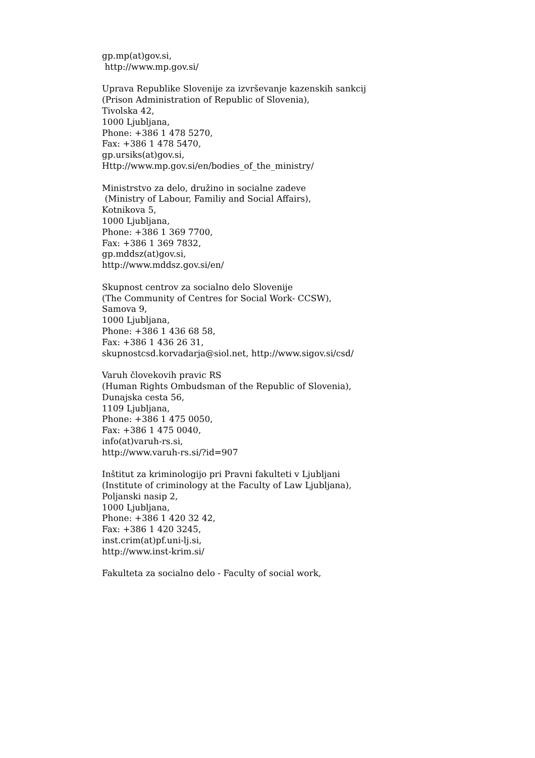gp.mp(at)gov.si,
http://www.mp.gov.si/
Uprava Republike Slovenije za izvrševanje kazenskih sankcij
(Prison Administration of Republic of Slovenia),
Tivolska 42,
1000 Ljubljana,
Phone: +386 1 478 5270,
Fax: +386 1 478 5470,
gp.ursiks(at)gov.si,
Http://www.mp.gov.si/en/bodies_of_the_ministry/
Ministrstvo za delo, družino in socialne zadeve
(Ministry of Labour, Familiy and Social Affairs),
Kotnikova 5,
1000 Ljubljana,
Phone: +386 1 369 7700,
Fax: +386 1 369 7832,
gp.mddsz(at)gov.si,
http://www.mddsz.gov.si/en/
Skupnost centrov za socialno delo Slovenije
(The Community of Centres for Social Work- CCSW),
Samova 9,
1000 Ljubljana,
Phone: +386 1 436 68 58,
Fax: +386 1 436 26 31,
skupnostcsd.korvadarja@siol.net, http://www.sigov.si/csd/
Varuh človekovih pravic RS
(Human Rights Ombudsman of the Republic of Slovenia),
Dunajska cesta 56,
1109 Ljubljana,
Phone: +386 1 475 0050,
Fax: +386 1 475 0040,
info(at)varuh-rs.si,
http://www.varuh-rs.si/?id=907
Inštitut za kriminologijo pri Pravni fakulteti v Ljubljani
(Institute of criminology at the Faculty of Law Ljubljana),
Poljanski nasip 2,
1000 Ljubljana,
Phone: +386 1 420 32 42,
Fax: +386 1 420 3245,
inst.crim(at)pf.uni-lj.si,
http://www.inst-krim.si/
Fakulteta za socialno delo - Faculty of social work,